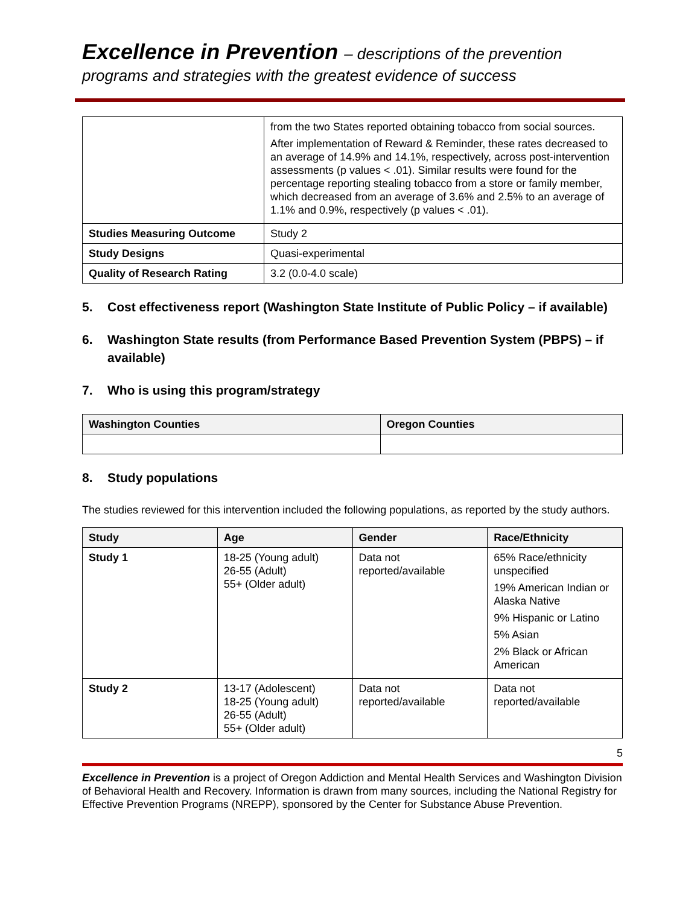Excellence in Prevention – descriptions of the prevention
programs and strategies with the greatest evidence of success
| | from the two States reported obtaining tobacco from social sources. After implementation of Reward & Reminder, these rates decreased to an average of 14.9% and 14.1%, respectively, across post-intervention assessments (p values < .01). Similar results were found for the percentage reporting stealing tobacco from a store or family member, which decreased from an average of 3.6% and 2.5% to an average of 1.1% and 0.9%, respectively (p values < .01). |
| Studies Measuring Outcome | Study 2 |
| Study Designs | Quasi-experimental |
| Quality of Research Rating | 3.2 (0.0-4.0 scale) |
5. Cost effectiveness report (Washington State Institute of Public Policy – if available)
6. Washington State results (from Performance Based Prevention System (PBPS) – if available)
7. Who is using this program/strategy
| Washington Counties | Oregon Counties |
| --- | --- |
8. Study populations
The studies reviewed for this intervention included the following populations, as reported by the study authors.
| Study | Age | Gender | Race/Ethnicity |
| --- | --- | --- | --- |
| Study 1 | 18-25 (Young adult) 26-55 (Adult) 55+ (Older adult) | Data not reported/available | 65% Race/ethnicity unspecified 19% American Indian or Alaska Native 9% Hispanic or Latino 5% Asian 2% Black or African American |
| Study 2 | 13-17 (Adolescent) 18-25 (Young adult) 26-55 (Adult) 55+ (Older adult) | Data not reported/available | Data not reported/available |
5
Excellence in Prevention is a project of Oregon Addiction and Mental Health Services and Washington Division of Behavioral Health and Recovery. Information is drawn from many sources, including the National Registry for Effective Prevention Programs (NREPP), sponsored by the Center for Substance Abuse Prevention.